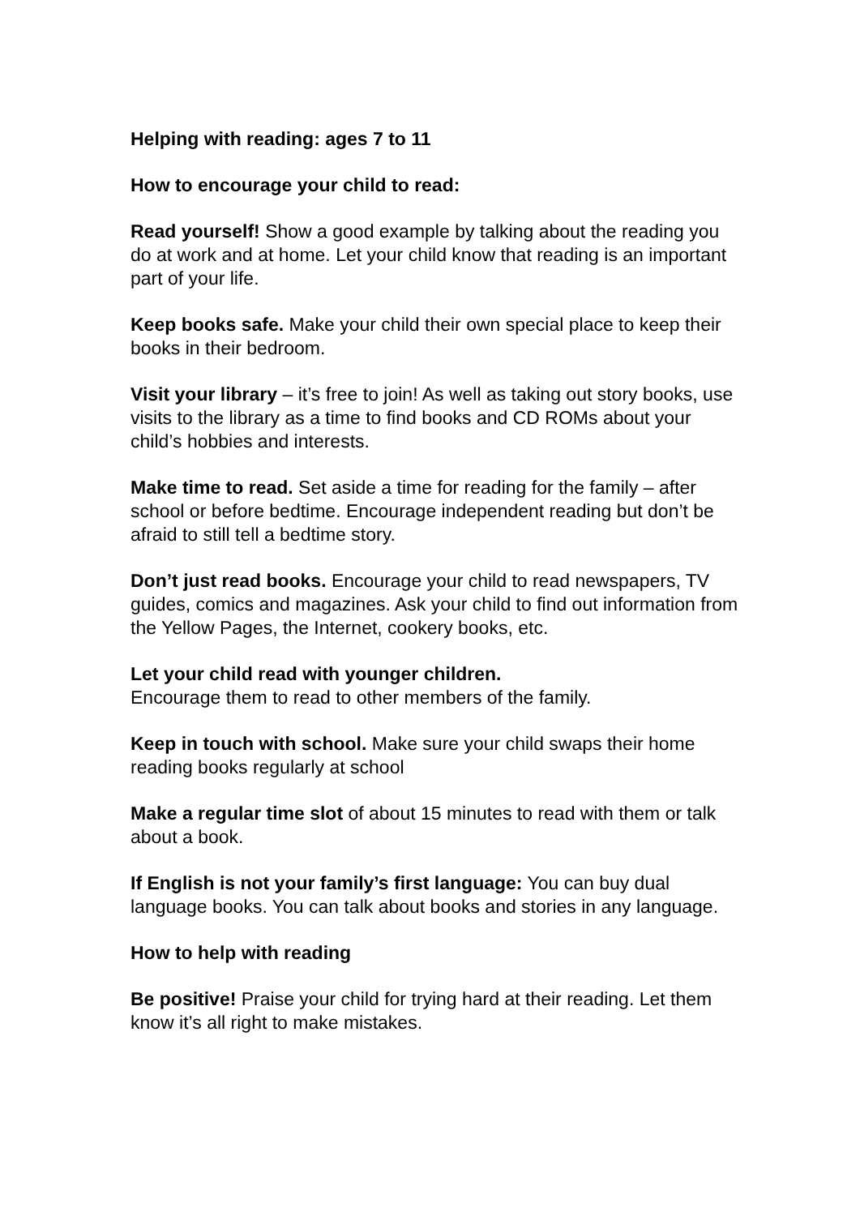Helping with reading: ages 7 to 11
How to encourage your child to read:
Read yourself! Show a good example by talking about the reading you do at work and at home. Let your child know that reading is an important part of your life.
Keep books safe. Make your child their own special place to keep their books in their bedroom.
Visit your library – it’s free to join! As well as taking out story books, use visits to the library as a time to find books and CD ROMs about your child’s hobbies and interests.
Make time to read. Set aside a time for reading for the family – after school or before bedtime. Encourage independent reading but don’t be afraid to still tell a bedtime story.
Don’t just read books. Encourage your child to read newspapers, TV guides, comics and magazines. Ask your child to find out information from the Yellow Pages, the Internet, cookery books, etc.
Let your child read with younger children.
Encourage them to read to other members of the family.
Keep in touch with school. Make sure your child swaps their home reading books regularly at school
Make a regular time slot of about 15 minutes to read with them or talk about a book.
If English is not your family’s first language: You can buy dual language books. You can talk about books and stories in any language.
How to help with reading
Be positive! Praise your child for trying hard at their reading. Let them know it’s all right to make mistakes.